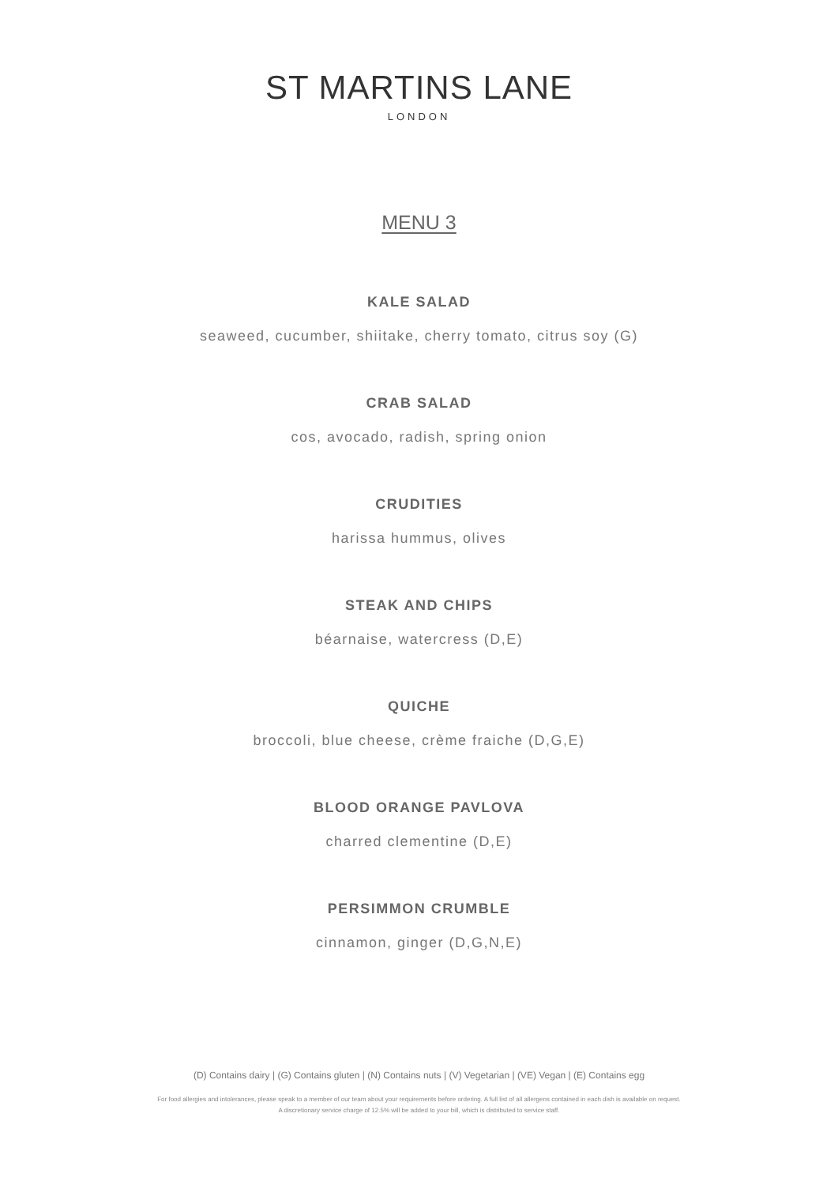ST MARTINS LANE
LONDON
MENU 3
KALE SALAD
seaweed, cucumber, shiitake, cherry tomato, citrus soy (G)
CRAB SALAD
cos, avocado, radish, spring onion
CRUDITIES
harissa hummus, olives
STEAK AND CHIPS
béarnaise, watercress (D,E)
QUICHE
broccoli, blue cheese, crème fraiche (D,G,E)
BLOOD ORANGE PAVLOVA
charred clementine (D,E)
PERSIMMON CRUMBLE
cinnamon, ginger (D,G,N,E)
(D) Contains dairy | (G) Contains gluten | (N) Contains nuts | (V) Vegetarian | (VE) Vegan | (E) Contains egg
For food allergies and intolerances, please speak to a member of our team about your requirements before ordering. A full list of all allergens contained in each dish is available on request.
A discretionary service charge of 12.5% will be added to your bill, which is distributed to service staff.